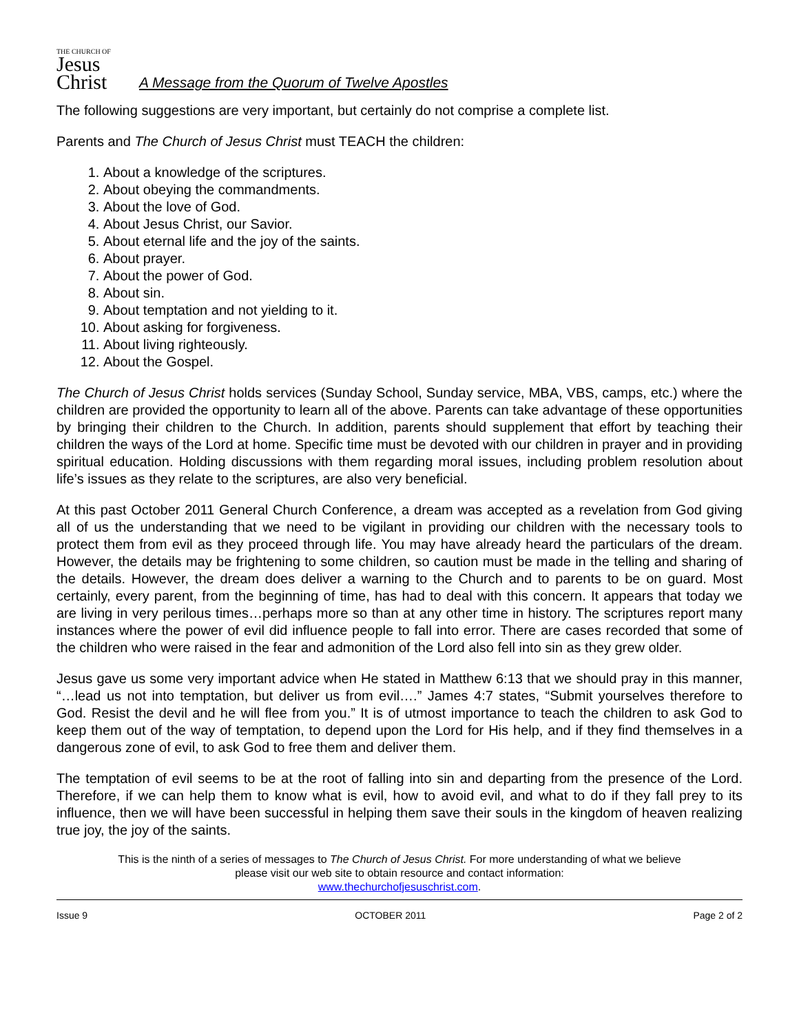THE CHURCH OF
Jesus
Christ
A Message from the Quorum of Twelve Apostles
The following suggestions are very important, but certainly do not comprise a complete list.
Parents and The Church of Jesus Christ must TEACH the children:
1. About a knowledge of the scriptures.
2. About obeying the commandments.
3. About the love of God.
4. About Jesus Christ, our Savior.
5. About eternal life and the joy of the saints.
6. About prayer.
7. About the power of God.
8. About sin.
9. About temptation and not yielding to it.
10. About asking for forgiveness.
11. About living righteously.
12. About the Gospel.
The Church of Jesus Christ holds services (Sunday School, Sunday service, MBA, VBS, camps, etc.) where the children are provided the opportunity to learn all of the above. Parents can take advantage of these opportunities by bringing their children to the Church. In addition, parents should supplement that effort by teaching their children the ways of the Lord at home. Specific time must be devoted with our children in prayer and in providing spiritual education. Holding discussions with them regarding moral issues, including problem resolution about life’s issues as they relate to the scriptures, are also very beneficial.
At this past October 2011 General Church Conference, a dream was accepted as a revelation from God giving all of us the understanding that we need to be vigilant in providing our children with the necessary tools to protect them from evil as they proceed through life. You may have already heard the particulars of the dream. However, the details may be frightening to some children, so caution must be made in the telling and sharing of the details. However, the dream does deliver a warning to the Church and to parents to be on guard. Most certainly, every parent, from the beginning of time, has had to deal with this concern. It appears that today we are living in very perilous times…perhaps more so than at any other time in history. The scriptures report many instances where the power of evil did influence people to fall into error. There are cases recorded that some of the children who were raised in the fear and admonition of the Lord also fell into sin as they grew older.
Jesus gave us some very important advice when He stated in Matthew 6:13 that we should pray in this manner, “…lead us not into temptation, but deliver us from evil….” James 4:7 states, “Submit yourselves therefore to God. Resist the devil and he will flee from you.” It is of utmost importance to teach the children to ask God to keep them out of the way of temptation, to depend upon the Lord for His help, and if they find themselves in a dangerous zone of evil, to ask God to free them and deliver them.
The temptation of evil seems to be at the root of falling into sin and departing from the presence of the Lord. Therefore, if we can help them to know what is evil, how to avoid evil, and what to do if they fall prey to its influence, then we will have been successful in helping them save their souls in the kingdom of heaven realizing true joy, the joy of the saints.
This is the ninth of a series of messages to The Church of Jesus Christ. For more understanding of what we believe
please visit our web site to obtain resource and contact information:
www.thechurchofjesuschrist.com.
Issue 9 OCTOBER 2011 Page 2 of 2